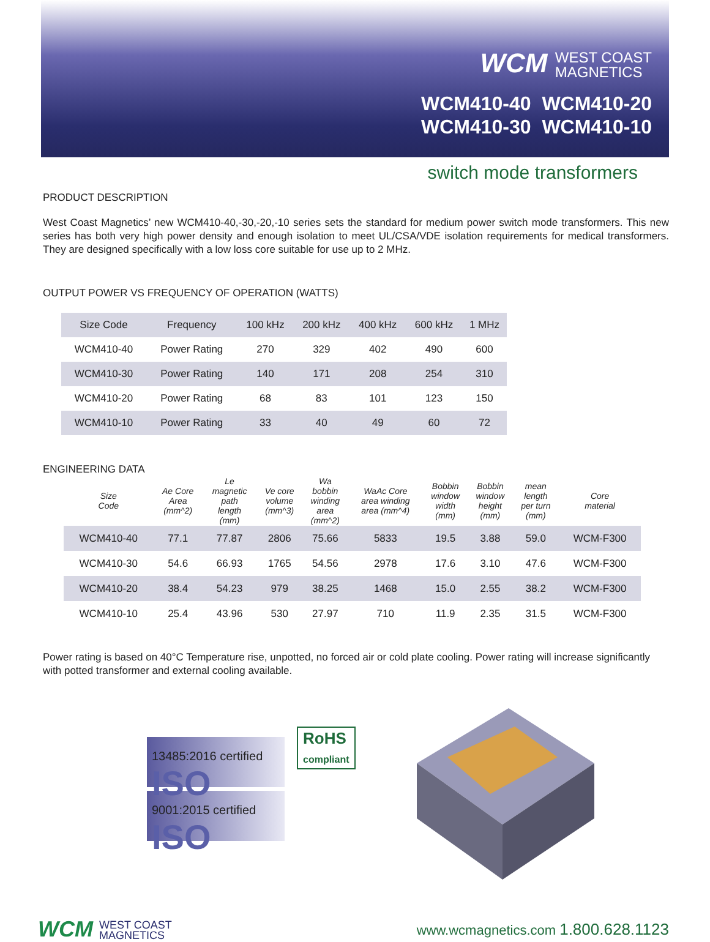WCM WEST COAST
MAGNETICS
WCM410-40 WCM410-20
WCM410-30 WCM410-10
switch mode transformers
PRODUCT DESCRIPTION
West Coast Magnetics’ new WCM410-40,-30,-20,-10 series sets the standard for medium power switch mode transformers. This new series has both very high power density and enough isolation to meet UL/CSA/VDE isolation requirements for medical transformers. They are designed specifically with a low loss core suitable for use up to 2 MHz.
OUTPUT POWER VS FREQUENCY OF OPERATION (WATTS)
| Size Code | Frequency | 100 kHz | 200 kHz | 400 kHz | 600 kHz | 1 MHz |
| --- | --- | --- | --- | --- | --- | --- |
| WCM410-40 | Power Rating | 270 | 329 | 402 | 490 | 600 |
| WCM410-30 | Power Rating | 140 | 171 | 208 | 254 | 310 |
| WCM410-20 | Power Rating | 68 | 83 | 101 | 123 | 150 |
| WCM410-10 | Power Rating | 33 | 40 | 49 | 60 | 72 |
ENGINEERING DATA
| Size Code | Ae Core Area (mm^2) | Le magnetic path length (mm) | Ve core volume (mm^3) | Wa bobbin winding area (mm^2) | WaAc Core area winding area (mm^4) | Bobbin window width (mm) | Bobbin window height (mm) | mean length per turn (mm) | Core material |
| --- | --- | --- | --- | --- | --- | --- | --- | --- | --- |
| WCM410-40 | 77.1 | 77.87 | 2806 | 75.66 | 5833 | 19.5 | 3.88 | 59.0 | WCM-F300 |
| WCM410-30 | 54.6 | 66.93 | 1765 | 54.56 | 2978 | 17.6 | 3.10 | 47.6 | WCM-F300 |
| WCM410-20 | 38.4 | 54.23 | 979 | 38.25 | 1468 | 15.0 | 2.55 | 38.2 | WCM-F300 |
| WCM410-10 | 25.4 | 43.96 | 530 | 27.97 | 710 | 11.9 | 2.35 | 31.5 | WCM-F300 |
Power rating is based on 40°C Temperature rise, unpotted, no forced air or cold plate cooling. Power rating will increase significantly with potted transformer and external cooling available.
13485:2016 certified ISO
9001:2015 certified ISO
RoHS
compliant
WCM WEST COAST
MAGNETICS
www.wcmagnetics.com 1.800.628.1123